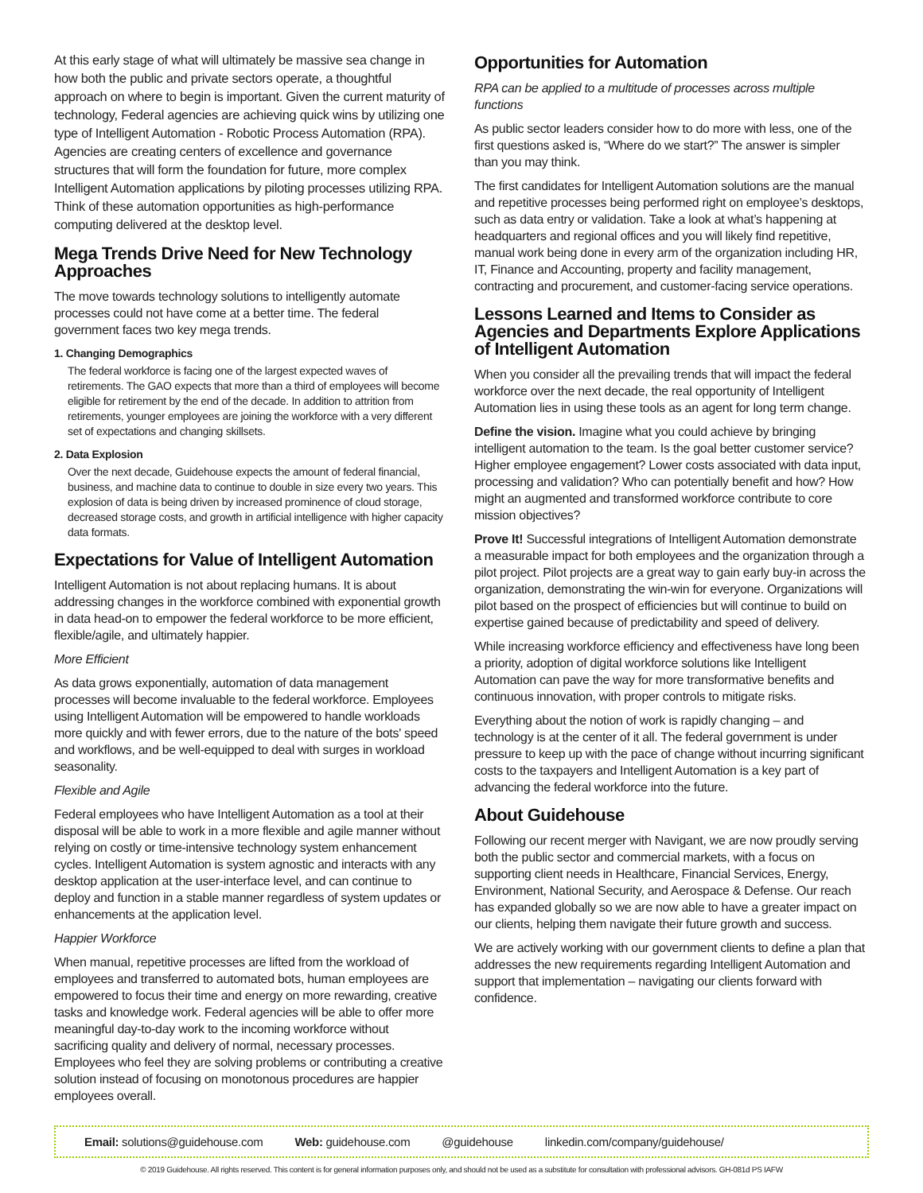At this early stage of what will ultimately be massive sea change in how both the public and private sectors operate, a thoughtful approach on where to begin is important. Given the current maturity of technology, Federal agencies are achieving quick wins by utilizing one type of Intelligent Automation - Robotic Process Automation (RPA). Agencies are creating centers of excellence and governance structures that will form the foundation for future, more complex Intelligent Automation applications by piloting processes utilizing RPA. Think of these automation opportunities as high-performance computing delivered at the desktop level.
Mega Trends Drive Need for New Technology Approaches
The move towards technology solutions to intelligently automate processes could not have come at a better time. The federal government faces two key mega trends.
1. Changing Demographics
The federal workforce is facing one of the largest expected waves of retirements. The GAO expects that more than a third of employees will become eligible for retirement by the end of the decade. In addition to attrition from retirements, younger employees are joining the workforce with a very different set of expectations and changing skillsets.
2. Data Explosion
Over the next decade, Guidehouse expects the amount of federal financial, business, and machine data to continue to double in size every two years. This explosion of data is being driven by increased prominence of cloud storage, decreased storage costs, and growth in artificial intelligence with higher capacity data formats.
Expectations for Value of Intelligent Automation
Intelligent Automation is not about replacing humans. It is about addressing changes in the workforce combined with exponential growth in data head-on to empower the federal workforce to be more efficient, flexible/agile, and ultimately happier.
More Efficient
As data grows exponentially, automation of data management processes will become invaluable to the federal workforce. Employees using Intelligent Automation will be empowered to handle workloads more quickly and with fewer errors, due to the nature of the bots' speed and workflows, and be well-equipped to deal with surges in workload seasonality.
Flexible and Agile
Federal employees who have Intelligent Automation as a tool at their disposal will be able to work in a more flexible and agile manner without relying on costly or time-intensive technology system enhancement cycles. Intelligent Automation is system agnostic and interacts with any desktop application at the user-interface level, and can continue to deploy and function in a stable manner regardless of system updates or enhancements at the application level.
Happier Workforce
When manual, repetitive processes are lifted from the workload of employees and transferred to automated bots, human employees are empowered to focus their time and energy on more rewarding, creative tasks and knowledge work. Federal agencies will be able to offer more meaningful day-to-day work to the incoming workforce without sacrificing quality and delivery of normal, necessary processes. Employees who feel they are solving problems or contributing a creative solution instead of focusing on monotonous procedures are happier employees overall.
Opportunities for Automation
RPA can be applied to a multitude of processes across multiple functions
As public sector leaders consider how to do more with less, one of the first questions asked is, “Where do we start?” The answer is simpler than you may think.
The first candidates for Intelligent Automation solutions are the manual and repetitive processes being performed right on employee’s desktops, such as data entry or validation. Take a look at what’s happening at headquarters and regional offices and you will likely find repetitive, manual work being done in every arm of the organization including HR, IT, Finance and Accounting, property and facility management, contracting and procurement, and customer-facing service operations.
Lessons Learned and Items to Consider as Agencies and Departments Explore Applications of Intelligent Automation
When you consider all the prevailing trends that will impact the federal workforce over the next decade, the real opportunity of Intelligent Automation lies in using these tools as an agent for long term change.
Define the vision. Imagine what you could achieve by bringing intelligent automation to the team. Is the goal better customer service? Higher employee engagement? Lower costs associated with data input, processing and validation? Who can potentially benefit and how? How might an augmented and transformed workforce contribute to core mission objectives?
Prove It! Successful integrations of Intelligent Automation demonstrate a measurable impact for both employees and the organization through a pilot project. Pilot projects are a great way to gain early buy-in across the organization, demonstrating the win-win for everyone. Organizations will pilot based on the prospect of efficiencies but will continue to build on expertise gained because of predictability and speed of delivery.
While increasing workforce efficiency and effectiveness have long been a priority, adoption of digital workforce solutions like Intelligent Automation can pave the way for more transformative benefits and continuous innovation, with proper controls to mitigate risks.
Everything about the notion of work is rapidly changing – and technology is at the center of it all. The federal government is under pressure to keep up with the pace of change without incurring significant costs to the taxpayers and Intelligent Automation is a key part of advancing the federal workforce into the future.
About Guidehouse
Following our recent merger with Navigant, we are now proudly serving both the public sector and commercial markets, with a focus on supporting client needs in Healthcare, Financial Services, Energy, Environment, National Security, and Aerospace & Defense. Our reach has expanded globally so we are now able to have a greater impact on our clients, helping them navigate their future growth and success.
We are actively working with our government clients to define a plan that addresses the new requirements regarding Intelligent Automation and support that implementation – navigating our clients forward with confidence.
Email: solutions@guidehouse.com Web: guidehouse.com @guidehouse linkedin.com/company/guidehouse/
© 2019 Guidehouse. All rights reserved. This content is for general information purposes only, and should not be used as a substitute for consultation with professional advisors. GH-081d PS IAFW